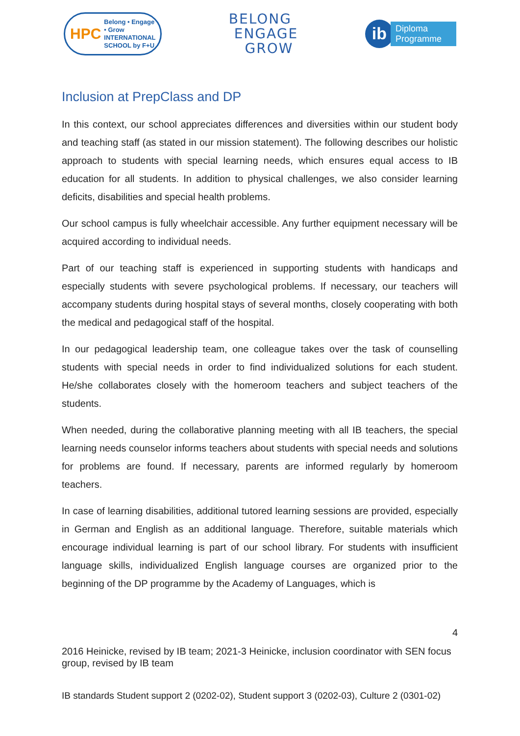HPC Belong • Engage • Grow
INTERNATIONAL
SCHOOL by F+U
BELONG
ENGAGE
GROW
ib
Diploma
Programme
Inclusion at PrepClass and DP
In this context, our school appreciates differences and diversities within our student body and teaching staff (as stated in our mission statement). The following describes our holistic approach to students with special learning needs, which ensures equal access to IB education for all students. In addition to physical challenges, we also consider learning deficits, disabilities and special health problems.
Our school campus is fully wheelchair accessible. Any further equipment necessary will be acquired according to individual needs.
Part of our teaching staff is experienced in supporting students with handicaps and especially students with severe psychological problems. If necessary, our teachers will accompany students during hospital stays of several months, closely cooperating with both the medical and pedagogical staff of the hospital.
In our pedagogical leadership team, one colleague takes over the task of counselling students with special needs in order to find individualized solutions for each student. He/she collaborates closely with the homeroom teachers and subject teachers of the students.
When needed, during the collaborative planning meeting with all IB teachers, the special learning needs counselor informs teachers about students with special needs and solutions for problems are found. If necessary, parents are informed regularly by homeroom teachers.
In case of learning disabilities, additional tutored learning sessions are provided, especially in German and English as an additional language. Therefore, suitable materials which encourage individual learning is part of our school library. For students with insufficient language skills, individualized English language courses are organized prior to the beginning of the DP programme by the Academy of Languages, which is
4
2016 Heinicke, revised by IB team; 2021-3 Heinicke, inclusion coordinator with SEN focus group, revised by IB team
IB standards Student support 2 (0202-02), Student support 3 (0202-03), Culture 2 (0301-02)